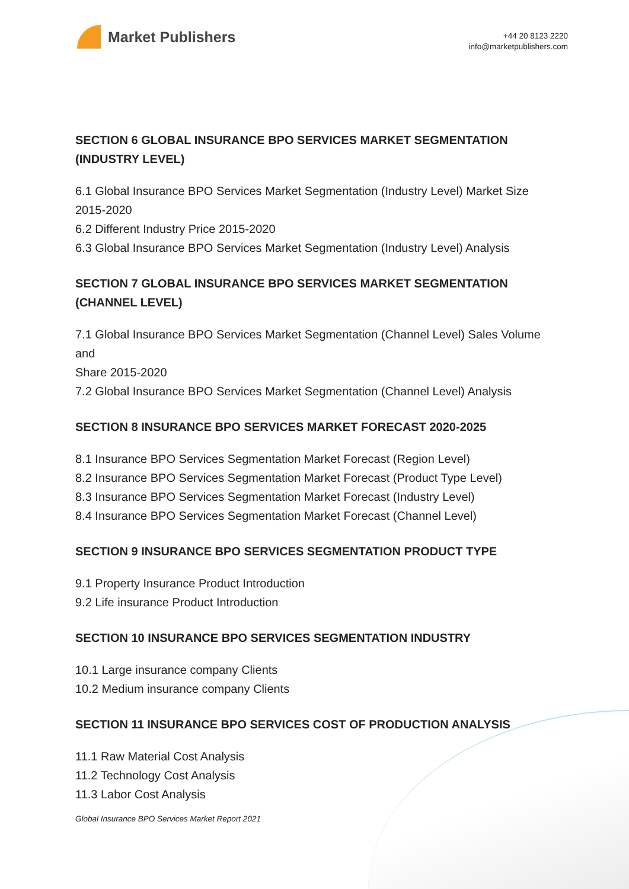Market Publishers
+44 20 8123 2220
info@marketpublishers.com
SECTION 6 GLOBAL INSURANCE BPO SERVICES MARKET SEGMENTATION (INDUSTRY LEVEL)
6.1 Global Insurance BPO Services Market Segmentation (Industry Level) Market Size 2015-2020
6.2 Different Industry Price 2015-2020
6.3 Global Insurance BPO Services Market Segmentation (Industry Level) Analysis
SECTION 7 GLOBAL INSURANCE BPO SERVICES MARKET SEGMENTATION (CHANNEL LEVEL)
7.1 Global Insurance BPO Services Market Segmentation (Channel Level) Sales Volume and
Share 2015-2020
7.2 Global Insurance BPO Services Market Segmentation (Channel Level) Analysis
SECTION 8 INSURANCE BPO SERVICES MARKET FORECAST 2020-2025
8.1 Insurance BPO Services Segmentation Market Forecast (Region Level)
8.2 Insurance BPO Services Segmentation Market Forecast (Product Type Level)
8.3 Insurance BPO Services Segmentation Market Forecast (Industry Level)
8.4 Insurance BPO Services Segmentation Market Forecast (Channel Level)
SECTION 9 INSURANCE BPO SERVICES SEGMENTATION PRODUCT TYPE
9.1 Property Insurance Product Introduction
9.2 Life insurance Product Introduction
SECTION 10 INSURANCE BPO SERVICES SEGMENTATION INDUSTRY
10.1 Large insurance company Clients
10.2 Medium insurance company Clients
SECTION 11 INSURANCE BPO SERVICES COST OF PRODUCTION ANALYSIS
11.1 Raw Material Cost Analysis
11.2 Technology Cost Analysis
11.3 Labor Cost Analysis
Global Insurance BPO Services Market Report 2021